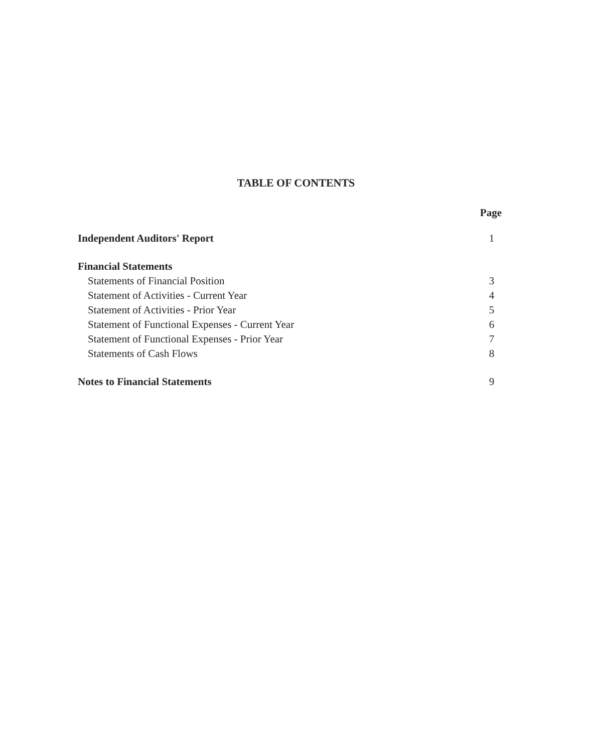TABLE OF CONTENTS
Page
Independent Auditors' Report 1
Financial Statements
Statements of Financial Position 3
Statement of Activities - Current Year 4
Statement of Activities - Prior Year 5
Statement of Functional Expenses - Current Year 6
Statement of Functional Expenses - Prior Year 7
Statements of Cash Flows 8
Notes to Financial Statements 9